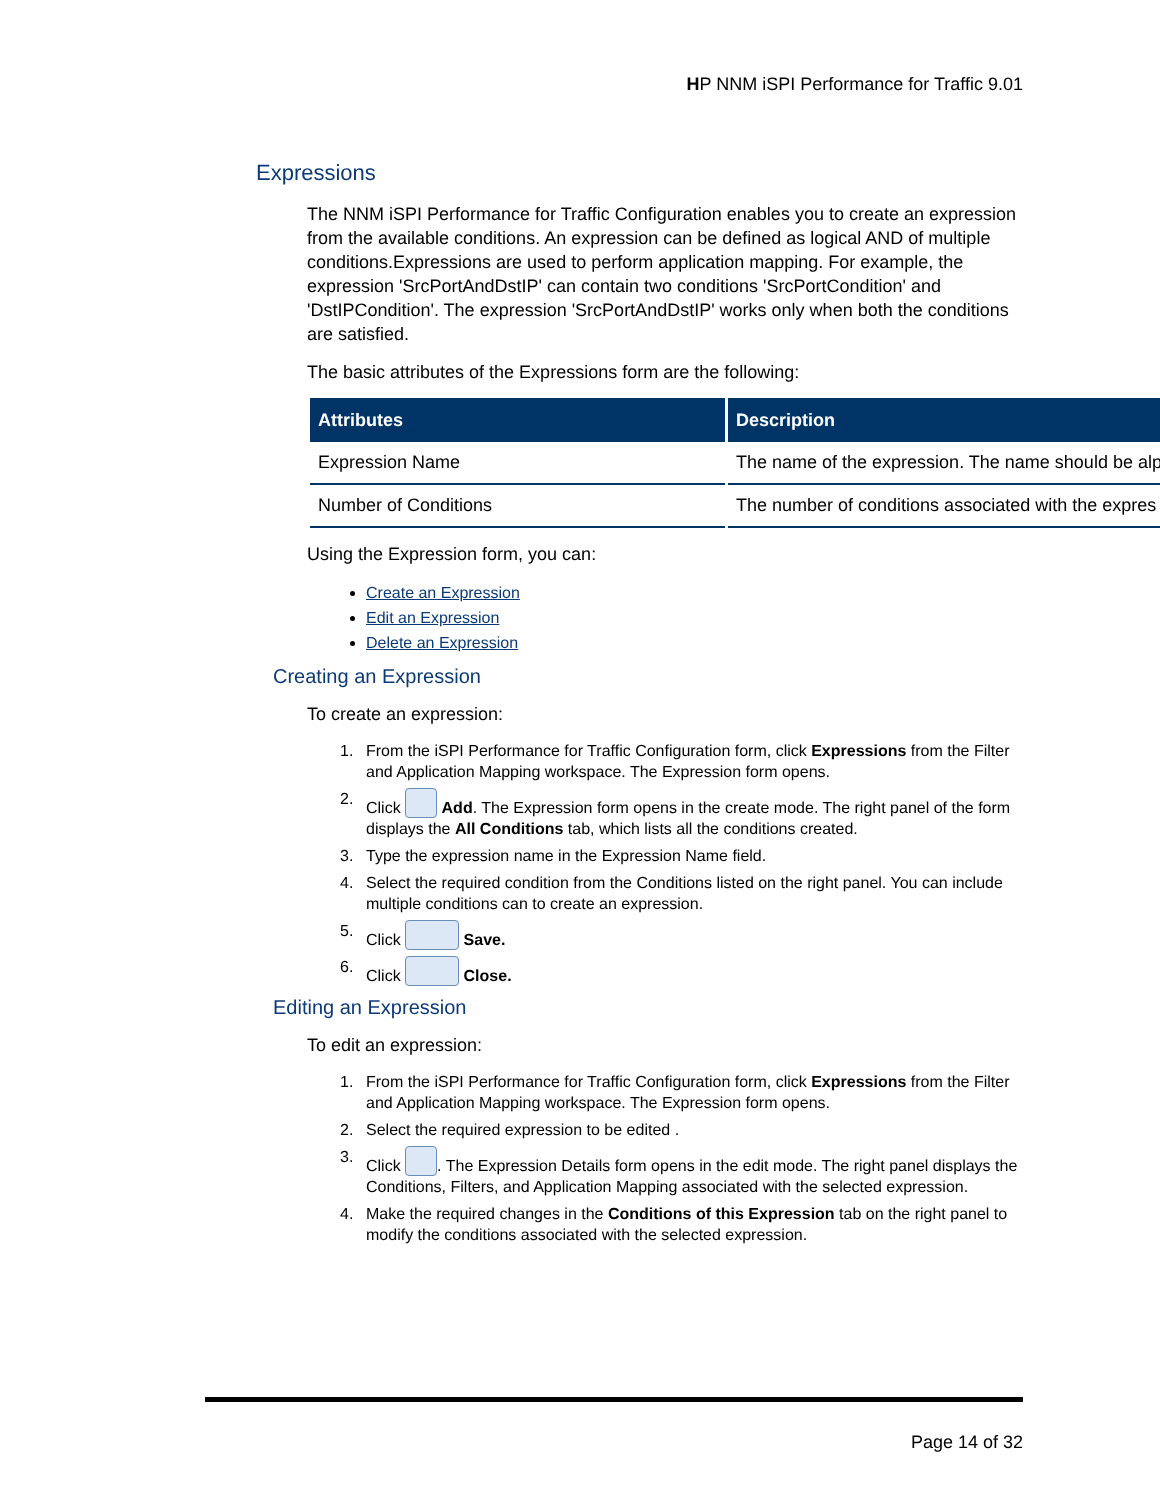HP NNM iSPI Performance for Traffic 9.01
Expressions
The NNM iSPI Performance for Traffic Configuration enables you to create an expression from the available conditions. An expression can be defined as logical AND of multiple conditions.Expressions are used to perform application mapping. For example, the expression 'SrcPortAndDstIP' can contain two conditions 'SrcPortCondition' and 'DstIPCondition'. The expression 'SrcPortAndDstIP' works only when both the conditions are satisfied.
The basic attributes of the Expressions form are the following:
| Attributes | Description |
| --- | --- |
| Expression Name | The name of the expression. The name should be alp |
| Number of Conditions | The number of conditions associated with the expres |
Using the Expression form, you can:
Create an Expression
Edit an Expression
Delete an Expression
Creating an Expression
To create an expression:
1. From the iSPI Performance for Traffic Configuration form, click Expressions from the Filter and Application Mapping workspace. The Expression form opens.
2. Click Add. The Expression form opens in the create mode. The right panel of the form displays the All Conditions tab, which lists all the conditions created.
3. Type the expression name in the Expression Name field.
4. Select the required condition from the Conditions listed on the right panel. You can include multiple conditions can to create an expression.
5. Click Save.
6. Click Close.
Editing an Expression
To edit an expression:
1. From the iSPI Performance for Traffic Configuration form, click Expressions from the Filter and Application Mapping workspace. The Expression form opens.
2. Select the required expression to be edited .
3. Click . The Expression Details form opens in the edit mode. The right panel displays the Conditions, Filters, and Application Mapping associated with the selected expression.
4. Make the required changes in the Conditions of this Expression tab on the right panel to modify the conditions associated with the selected expression.
Page 14 of 32